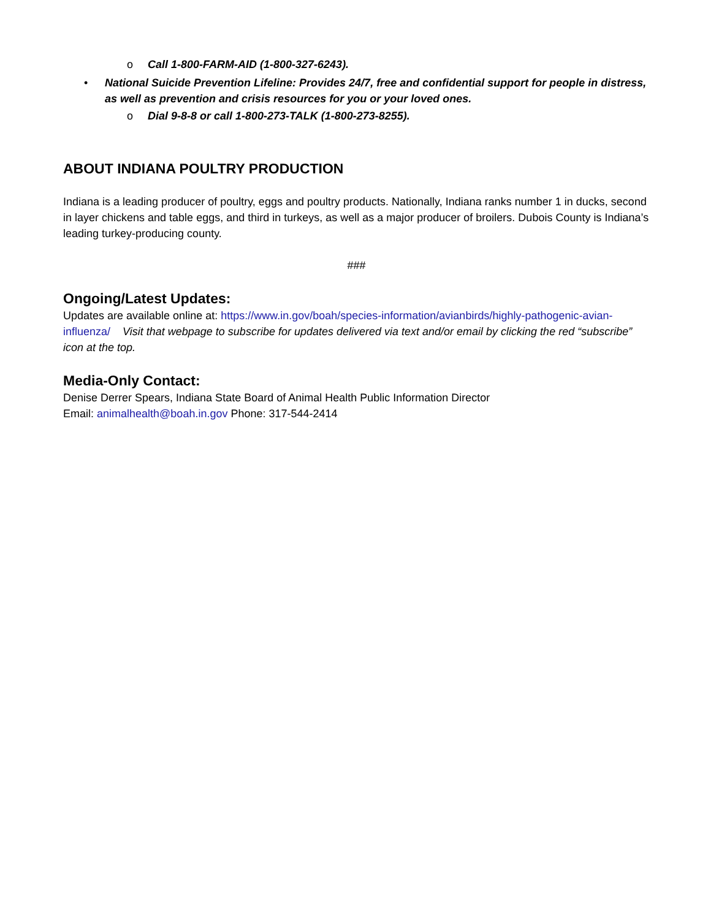o Call 1-800-FARM-AID (1-800-327-6243).
• National Suicide Prevention Lifeline: Provides 24/7, free and confidential support for people in distress, as well as prevention and crisis resources for you or your loved ones.
o Dial 9-8-8 or call 1-800-273-TALK (1-800-273-8255).
ABOUT INDIANA POULTRY PRODUCTION
Indiana is a leading producer of poultry, eggs and poultry products. Nationally, Indiana ranks number 1 in ducks, second in layer chickens and table eggs, and third in turkeys, as well as a major producer of broilers. Dubois County is Indiana’s leading turkey-producing county.
###
Ongoing/Latest Updates:
Updates are available online at: https://www.in.gov/boah/species-information/avianbirds/highly-pathogenic-avian-influenza/ Visit that webpage to subscribe for updates delivered via text and/or email by clicking the red “subscribe” icon at the top.
Media-Only Contact:
Denise Derrer Spears, Indiana State Board of Animal Health Public Information Director
Email: animalhealth@boah.in.gov Phone: 317-544-2414